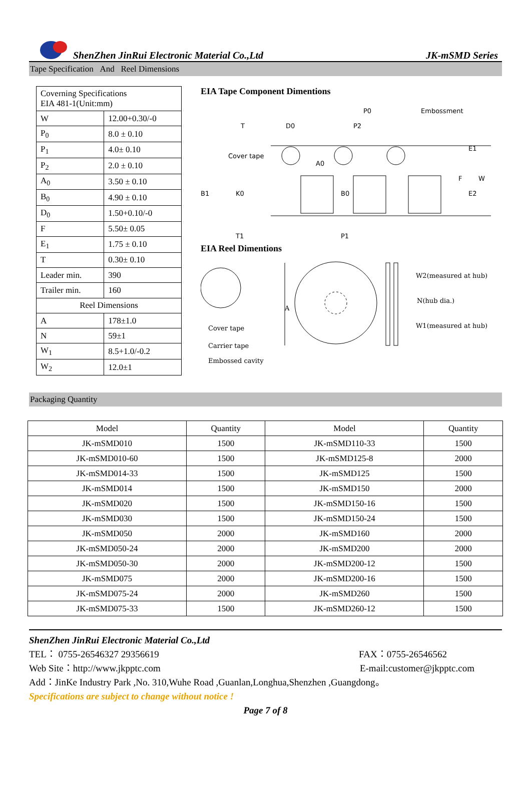ShenZhen JinRui Electronic Material Co.,Ltd JK-mSMD Series
Tape Specification And Reel Dimensions
| Coverning Specifications EIA 481-1(Unit:mm) | |
| W | 12.00+0.30/-0 |
| P<sub>0</sub> | 8.0 ± 0.10 |
| P<sub>1</sub> | 4.0± 0.10 |
| P<sub>2</sub> | 2.0 ± 0.10 |
| A<sub>0</sub> | 3.50 ± 0.10 |
| B<sub>0</sub> | 4.90 ± 0.10 |
| D<sub>0</sub> | 1.50+0.10/-0 |
| F | 5.50± 0.05 |
| E<sub>1</sub> | 1.75 ± 0.10 |
| T | 0.30± 0.10 |
| Leader min. | 390 |
| Trailer min. | 160 |
| Reel Dimensions | |
| A | 178±1.0 |
| N | 59±1 |
| W<sub>1</sub> | 8.5+1.0/-0.2 |
| W<sub>2</sub> | 12.0±1 |
EIA Tape Component Dimentions
T
D0
P2
P0
Embossment
Cover tape
A0
B0
B1
K0
E1
F
W
E2
T1
P1
EIA Reel Dimentions
A
W2(measured at hub)
N(hub dia.)
W1(measured at hub)
Cover tape
Carrier tape
Embossed cavity
Packaging Quantity
| Model | Quantity | Model | Quantity |
| --- | --- | --- | --- |
| JK-mSMD010 | 1500 | JK-mSMD110-33 | 1500 |
| JK-mSMD010-60 | 1500 | JK-mSMD125-8 | 2000 |
| JK-mSMD014-33 | 1500 | JK-mSMD125 | 1500 |
| JK-mSMD014 | 1500 | JK-mSMD150 | 2000 |
| JK-mSMD020 | 1500 | JK-mSMD150-16 | 1500 |
| JK-mSMD030 | 1500 | JK-mSMD150-24 | 1500 |
| JK-mSMD050 | 2000 | JK-mSMD160 | 2000 |
| JK-mSMD050-24 | 2000 | JK-mSMD200 | 2000 |
| JK-mSMD050-30 | 2000 | JK-mSMD200-12 | 1500 |
| JK-mSMD075 | 2000 | JK-mSMD200-16 | 1500 |
| JK-mSMD075-24 | 2000 | JK-mSMD260 | 1500 |
| JK-mSMD075-33 | 1500 | JK-mSMD260-12 | 1500 |
ShenZhen JinRui Electronic Material Co.,Ltd
TEL： 0755-26546327 29356619 FAX：0755-26546562
Web Site：http://www.jkpptc.com E-mail:customer@jkpptc.com
Add：JinKe Industry Park ,No. 310,Wuhe Road ,Guanlan,Longhua,Shenzhen ,Guangdong。
Specifications are subject to change without notice !
Page 7 of 8